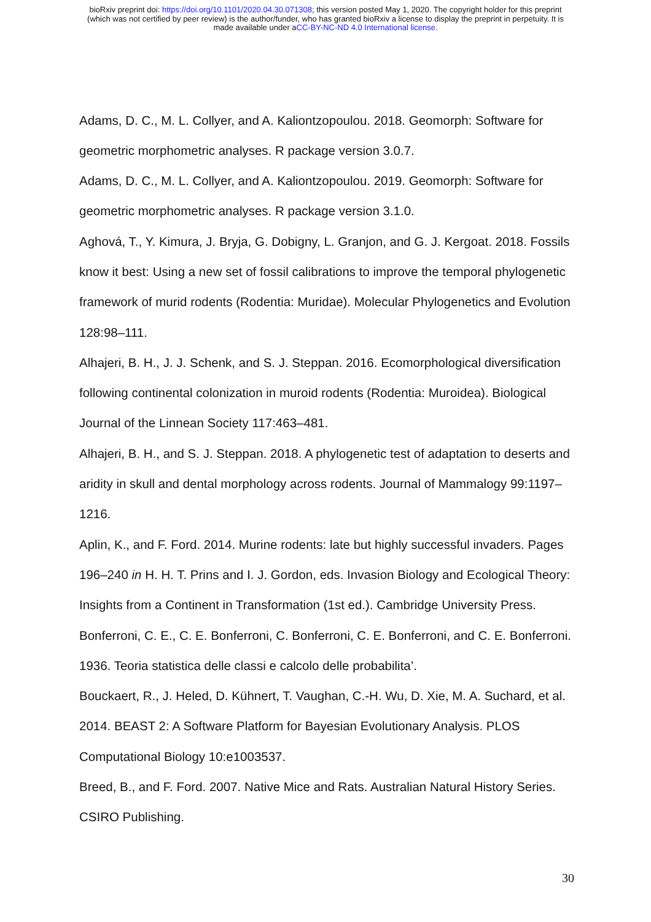bioRxiv preprint doi: https://doi.org/10.1101/2020.04.30.071308; this version posted May 1, 2020. The copyright holder for this preprint
(which was not certified by peer review) is the author/funder, who has granted bioRxiv a license to display the preprint in perpetuity. It is
made available under aCC-BY-NC-ND 4.0 International license.
Adams, D. C., M. L. Collyer, and A. Kaliontzopoulou. 2018. Geomorph: Software for geometric morphometric analyses. R package version 3.0.7.
Adams, D. C., M. L. Collyer, and A. Kaliontzopoulou. 2019. Geomorph: Software for geometric morphometric analyses. R package version 3.1.0.
Aghová, T., Y. Kimura, J. Bryja, G. Dobigny, L. Granjon, and G. J. Kergoat. 2018. Fossils know it best: Using a new set of fossil calibrations to improve the temporal phylogenetic framework of murid rodents (Rodentia: Muridae). Molecular Phylogenetics and Evolution 128:98–111.
Alhajeri, B. H., J. J. Schenk, and S. J. Steppan. 2016. Ecomorphological diversification following continental colonization in muroid rodents (Rodentia: Muroidea). Biological Journal of the Linnean Society 117:463–481.
Alhajeri, B. H., and S. J. Steppan. 2018. A phylogenetic test of adaptation to deserts and aridity in skull and dental morphology across rodents. Journal of Mammalogy 99:1197–1216.
Aplin, K., and F. Ford. 2014. Murine rodents: late but highly successful invaders. Pages 196–240 in H. H. T. Prins and I. J. Gordon, eds. Invasion Biology and Ecological Theory: Insights from a Continent in Transformation (1st ed.). Cambridge University Press.
Bonferroni, C. E., C. E. Bonferroni, C. Bonferroni, C. E. Bonferroni, and C. E. Bonferroni. 1936. Teoria statistica delle classi e calcolo delle probabilita’.
Bouckaert, R., J. Heled, D. Kühnert, T. Vaughan, C.-H. Wu, D. Xie, M. A. Suchard, et al. 2014. BEAST 2: A Software Platform for Bayesian Evolutionary Analysis. PLOS Computational Biology 10:e1003537.
Breed, B., and F. Ford. 2007. Native Mice and Rats. Australian Natural History Series. CSIRO Publishing.
30